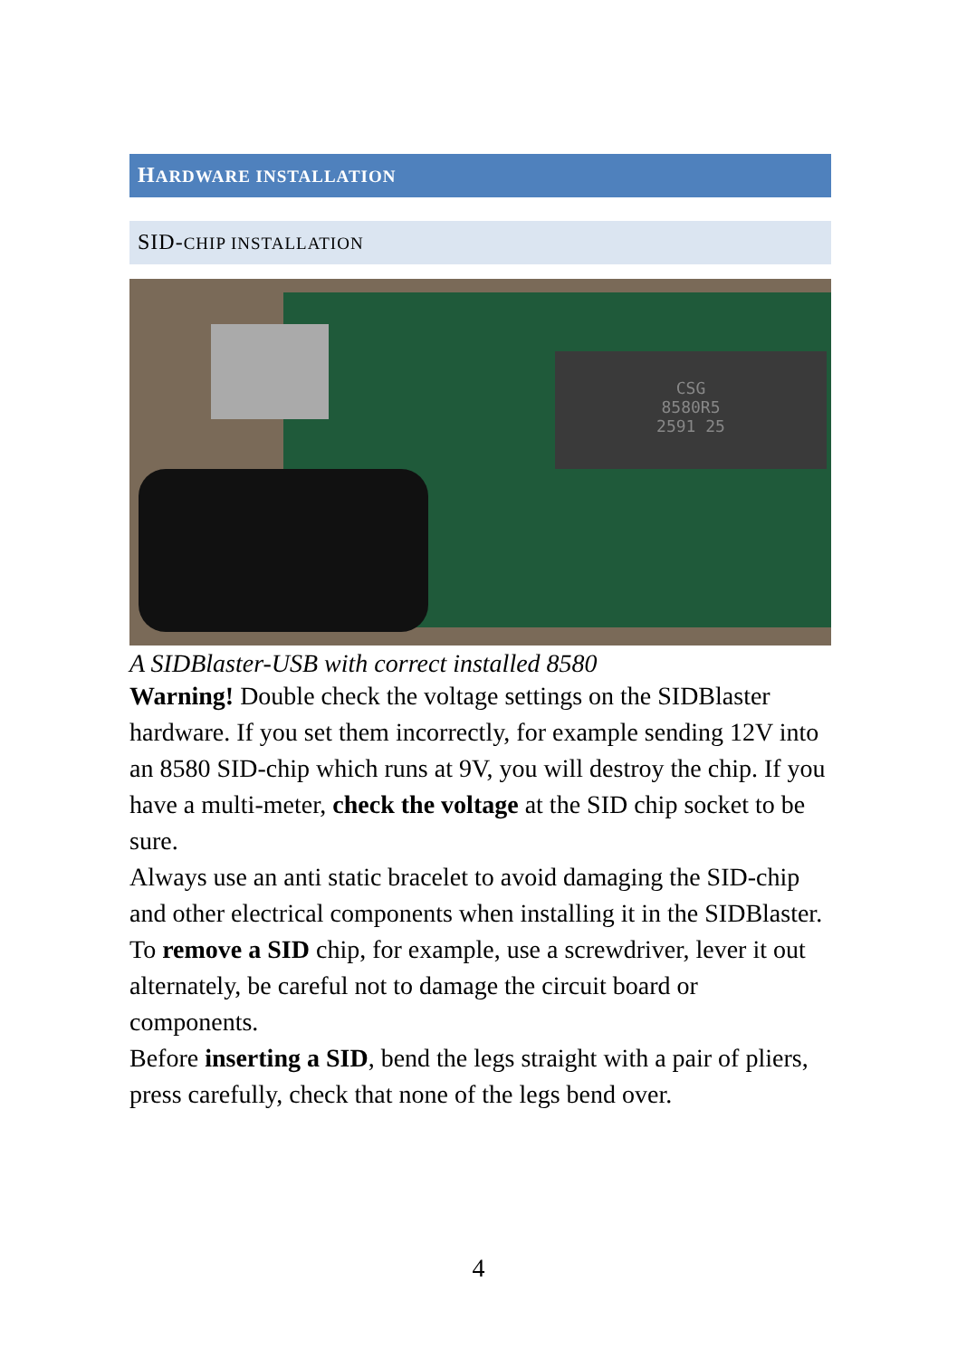HARDWARE INSTALLATION
SID-CHIP INSTALLATION
CSG
8580R5
2591 25
A SIDBlaster-USB with correct installed 8580
Warning! Double check the voltage settings on the SIDBlaster hardware. If you set them incorrectly, for example sending 12V into an 8580 SID-chip which runs at 9V, you will destroy the chip. If you have a multi-meter, check the voltage at the SID chip socket to be sure.
Always use an anti static bracelet to avoid damaging the SID-chip and other electrical components when installing it in the SIDBlaster.
To remove a SID chip, for example, use a screwdriver, lever it out alternately, be careful not to damage the circuit board or components.
Before inserting a SID, bend the legs straight with a pair of pliers, press carefully, check that none of the legs bend over.
4